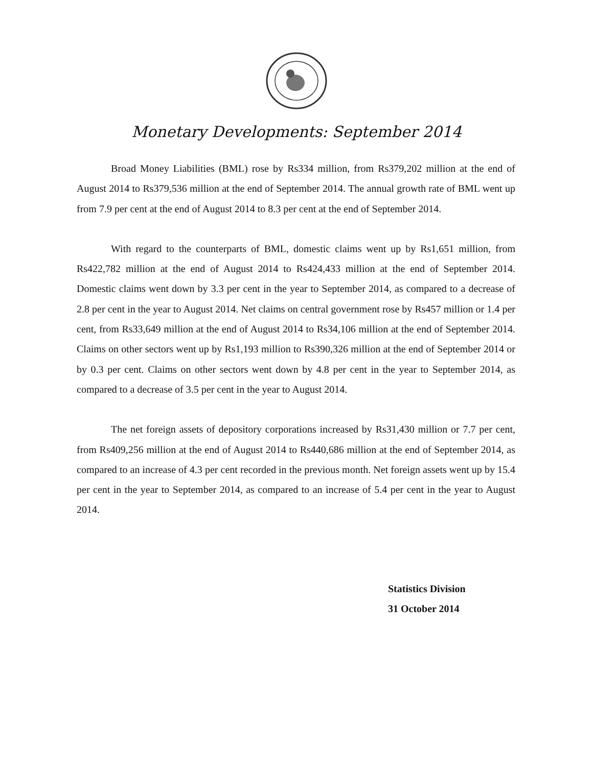Monetary Developments: September 2014
Broad Money Liabilities (BML) rose by Rs334 million, from Rs379,202 million at the end of August 2014 to Rs379,536 million at the end of September 2014. The annual growth rate of BML went up from 7.9 per cent at the end of August 2014 to 8.3 per cent at the end of September 2014.
With regard to the counterparts of BML, domestic claims went up by Rs1,651 million, from Rs422,782 million at the end of August 2014 to Rs424,433 million at the end of September 2014. Domestic claims went down by 3.3 per cent in the year to September 2014, as compared to a decrease of 2.8 per cent in the year to August 2014. Net claims on central government rose by Rs457 million or 1.4 per cent, from Rs33,649 million at the end of August 2014 to Rs34,106 million at the end of September 2014. Claims on other sectors went up by Rs1,193 million to Rs390,326 million at the end of September 2014 or by 0.3 per cent. Claims on other sectors went down by 4.8 per cent in the year to September 2014, as compared to a decrease of 3.5 per cent in the year to August 2014.
The net foreign assets of depository corporations increased by Rs31,430 million or 7.7 per cent, from Rs409,256 million at the end of August 2014 to Rs440,686 million at the end of September 2014, as compared to an increase of 4.3 per cent recorded in the previous month. Net foreign assets went up by 15.4 per cent in the year to September 2014, as compared to an increase of 5.4 per cent in the year to August 2014.
Statistics Division
31 October 2014